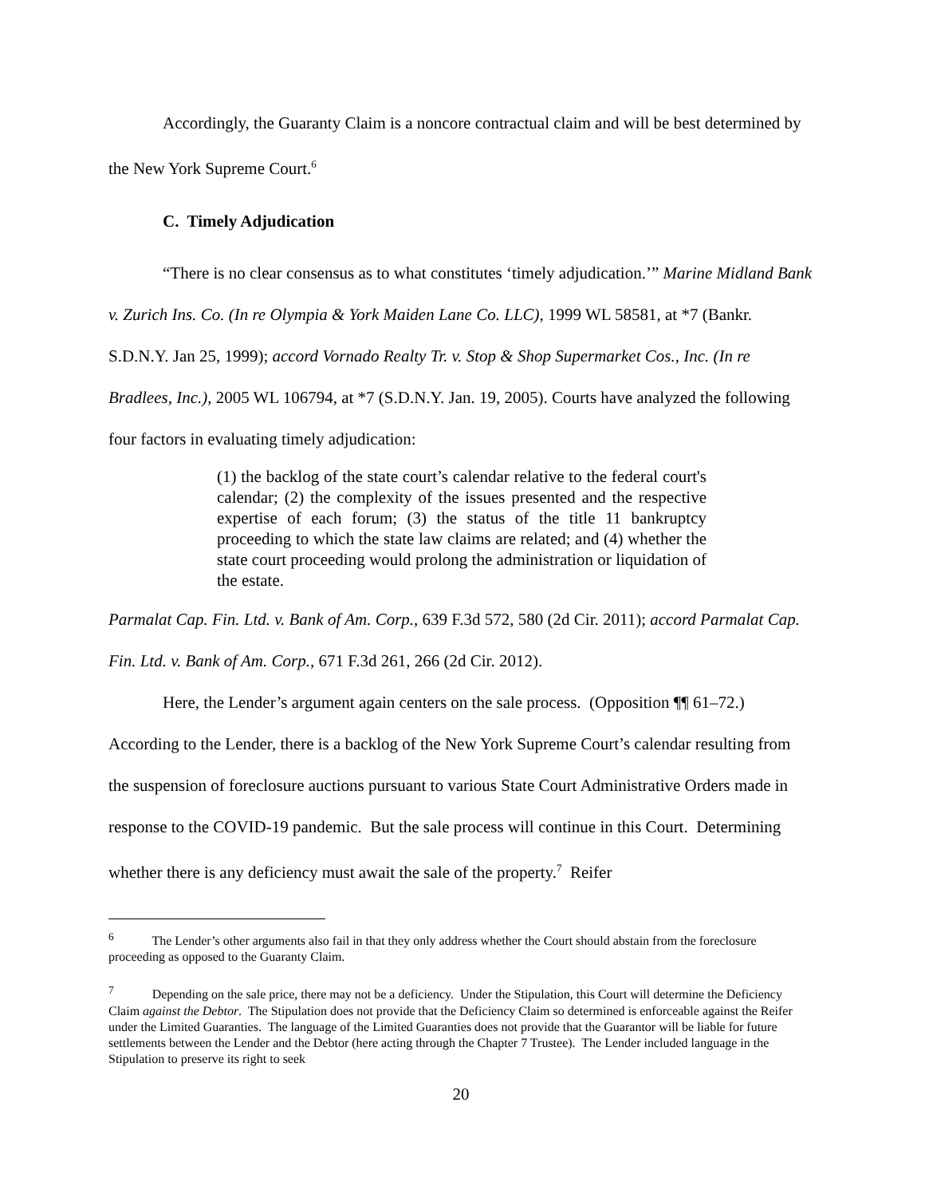Accordingly, the Guaranty Claim is a noncore contractual claim and will be best determined by the New York Supreme Court.<sup>6</sup>
C. Timely Adjudication
“There is no clear consensus as to what constitutes ‘timely adjudication.’” Marine Midland Bank v. Zurich Ins. Co. (In re Olympia & York Maiden Lane Co. LLC), 1999 WL 58581, at *7 (Bankr. S.D.N.Y. Jan 25, 1999); accord Vornado Realty Tr. v. Stop & Shop Supermarket Cos., Inc. (In re Bradlees, Inc.), 2005 WL 106794, at *7 (S.D.N.Y. Jan. 19, 2005). Courts have analyzed the following four factors in evaluating timely adjudication:
(1) the backlog of the state court’s calendar relative to the federal court's calendar; (2) the complexity of the issues presented and the respective expertise of each forum; (3) the status of the title 11 bankruptcy proceeding to which the state law claims are related; and (4) whether the state court proceeding would prolong the administration or liquidation of the estate.
Parmalat Cap. Fin. Ltd. v. Bank of Am. Corp., 639 F.3d 572, 580 (2d Cir. 2011); accord Parmalat Cap. Fin. Ltd. v. Bank of Am. Corp., 671 F.3d 261, 266 (2d Cir. 2012).
Here, the Lender’s argument again centers on the sale process. (Opposition ¶¶ 61–72.) According to the Lender, there is a backlog of the New York Supreme Court’s calendar resulting from the suspension of foreclosure auctions pursuant to various State Court Administrative Orders made in response to the COVID-19 pandemic. But the sale process will continue in this Court. Determining whether there is any deficiency must await the sale of the property.<sup>7</sup> Reifer
<sup>6</sup> The Lender’s other arguments also fail in that they only address whether the Court should abstain from the foreclosure proceeding as opposed to the Guaranty Claim.
<sup>7</sup> Depending on the sale price, there may not be a deficiency. Under the Stipulation, this Court will determine the Deficiency Claim against the Debtor. The Stipulation does not provide that the Deficiency Claim so determined is enforceable against the Reifer under the Limited Guaranties. The language of the Limited Guaranties does not provide that the Guarantor will be liable for future settlements between the Lender and the Debtor (here acting through the Chapter 7 Trustee). The Lender included language in the Stipulation to preserve its right to seek
20